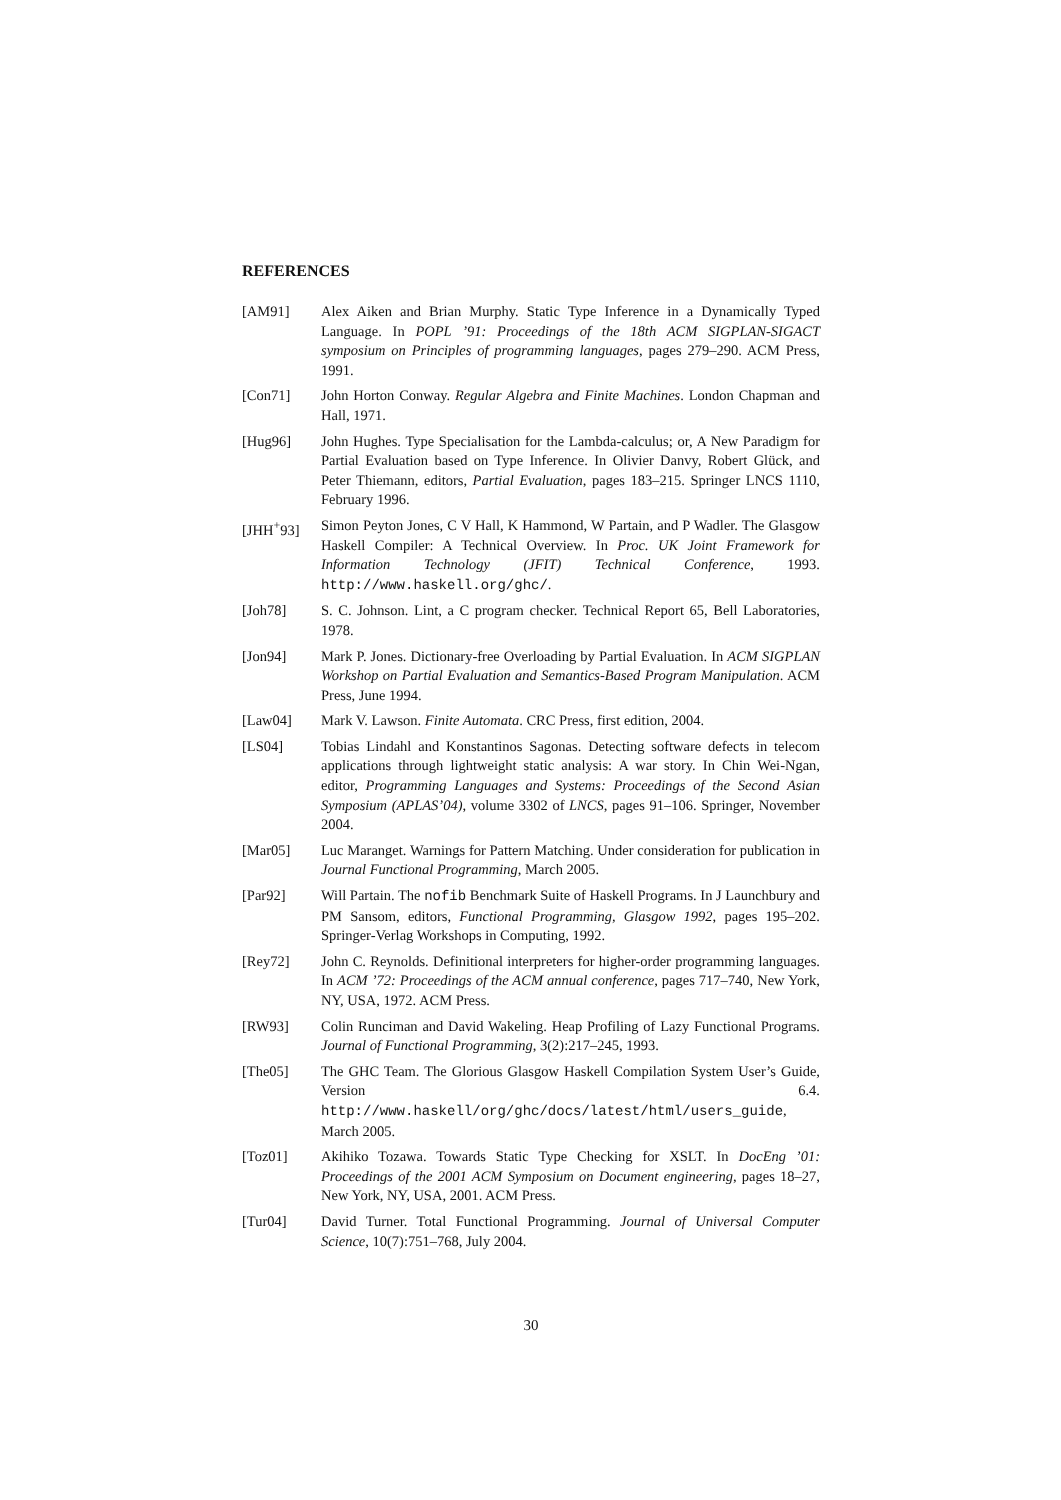REFERENCES
[AM91] Alex Aiken and Brian Murphy. Static Type Inference in a Dynamically Typed Language. In POPL ’91: Proceedings of the 18th ACM SIGPLAN-SIGACT symposium on Principles of programming languages, pages 279–290. ACM Press, 1991.
[Con71] John Horton Conway. Regular Algebra and Finite Machines. London Chapman and Hall, 1971.
[Hug96] John Hughes. Type Specialisation for the Lambda-calculus; or, A New Paradigm for Partial Evaluation based on Type Inference. In Olivier Danvy, Robert Glück, and Peter Thiemann, editors, Partial Evaluation, pages 183–215. Springer LNCS 1110, February 1996.
[JHH<sup>+</sup>93] Simon Peyton Jones, C V Hall, K Hammond, W Partain, and P Wadler. The Glasgow Haskell Compiler: A Technical Overview. In Proc. UK Joint Framework for Information Technology (JFIT) Technical Conference, 1993. http://www.haskell.org/ghc/.
[Joh78] S. C. Johnson. Lint, a C program checker. Technical Report 65, Bell Laboratories, 1978.
[Jon94] Mark P. Jones. Dictionary-free Overloading by Partial Evaluation. In ACM SIGPLAN Workshop on Partial Evaluation and Semantics-Based Program Manipulation. ACM Press, June 1994.
[Law04] Mark V. Lawson. Finite Automata. CRC Press, first edition, 2004.
[LS04] Tobias Lindahl and Konstantinos Sagonas. Detecting software defects in telecom applications through lightweight static analysis: A war story. In Chin Wei-Ngan, editor, Programming Languages and Systems: Proceedings of the Second Asian Symposium (APLAS’04), volume 3302 of LNCS, pages 91–106. Springer, November 2004.
[Mar05] Luc Maranget. Warnings for Pattern Matching. Under consideration for publication in Journal Functional Programming, March 2005.
[Par92] Will Partain. The nofib Benchmark Suite of Haskell Programs. In J Launchbury and PM Sansom, editors, Functional Programming, Glasgow 1992, pages 195–202. Springer-Verlag Workshops in Computing, 1992.
[Rey72] John C. Reynolds. Definitional interpreters for higher-order programming languages. In ACM ’72: Proceedings of the ACM annual conference, pages 717–740, New York, NY, USA, 1972. ACM Press.
[RW93] Colin Runciman and David Wakeling. Heap Profiling of Lazy Functional Programs. Journal of Functional Programming, 3(2):217–245, 1993.
[The05] The GHC Team. The Glorious Glasgow Haskell Compilation System User’s Guide, Version 6.4. http://www.haskell/org/ghc/docs/latest/html/users_guide, March 2005.
[Toz01] Akihiko Tozawa. Towards Static Type Checking for XSLT. In DocEng ’01: Proceedings of the 2001 ACM Symposium on Document engineering, pages 18–27, New York, NY, USA, 2001. ACM Press.
[Tur04] David Turner. Total Functional Programming. Journal of Universal Computer Science, 10(7):751–768, July 2004.
30